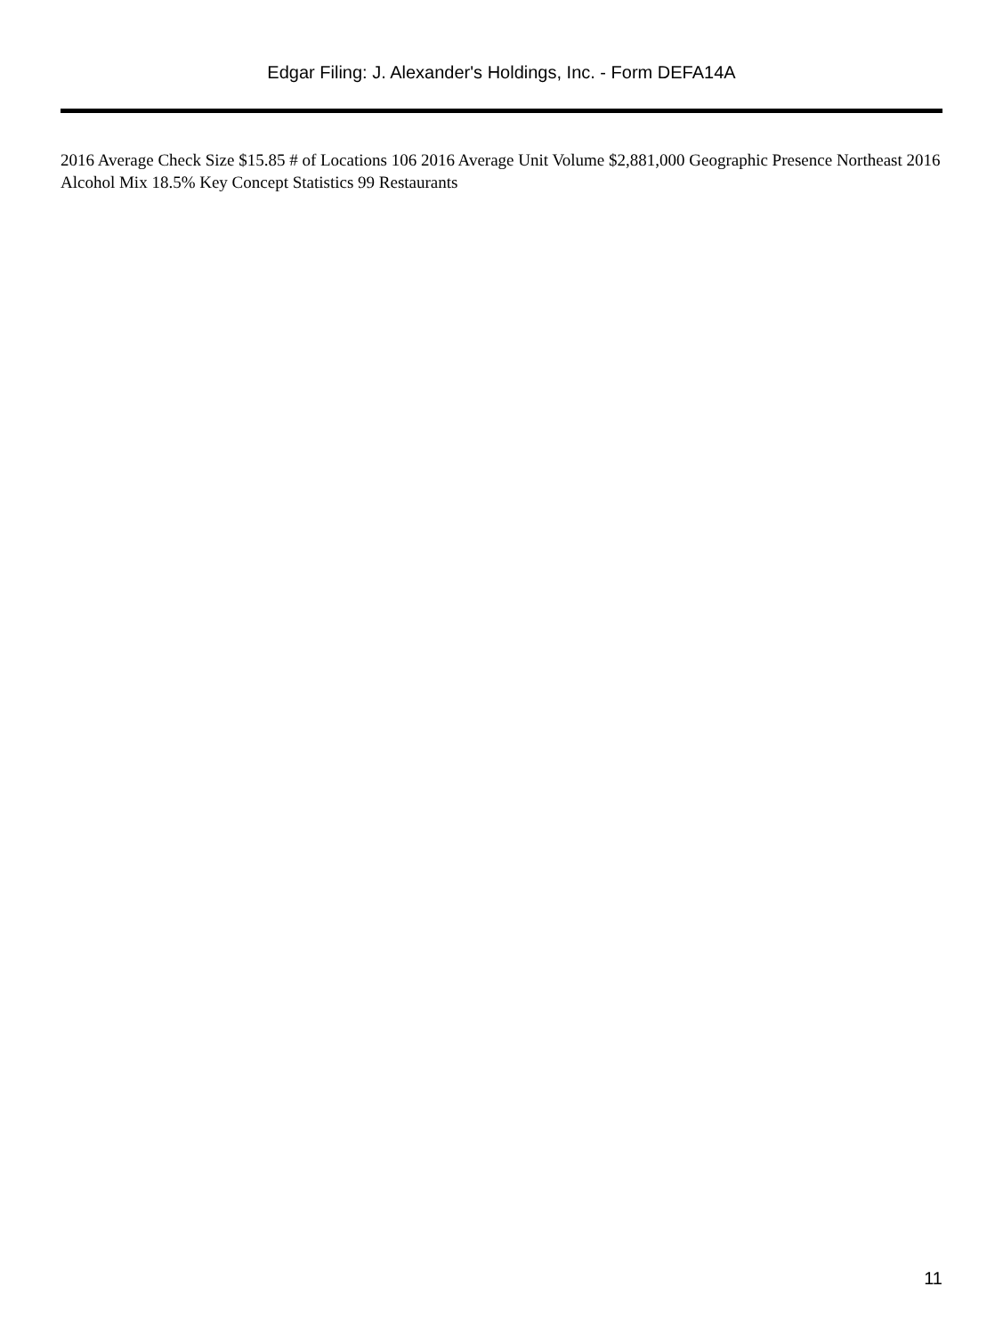Edgar Filing: J. Alexander's Holdings, Inc. - Form DEFA14A
2016 Average Check Size $15.85 # of Locations 106 2016 Average Unit Volume $2,881,000 Geographic Presence Northeast 2016 Alcohol Mix 18.5% Key Concept Statistics 99 Restaurants
11